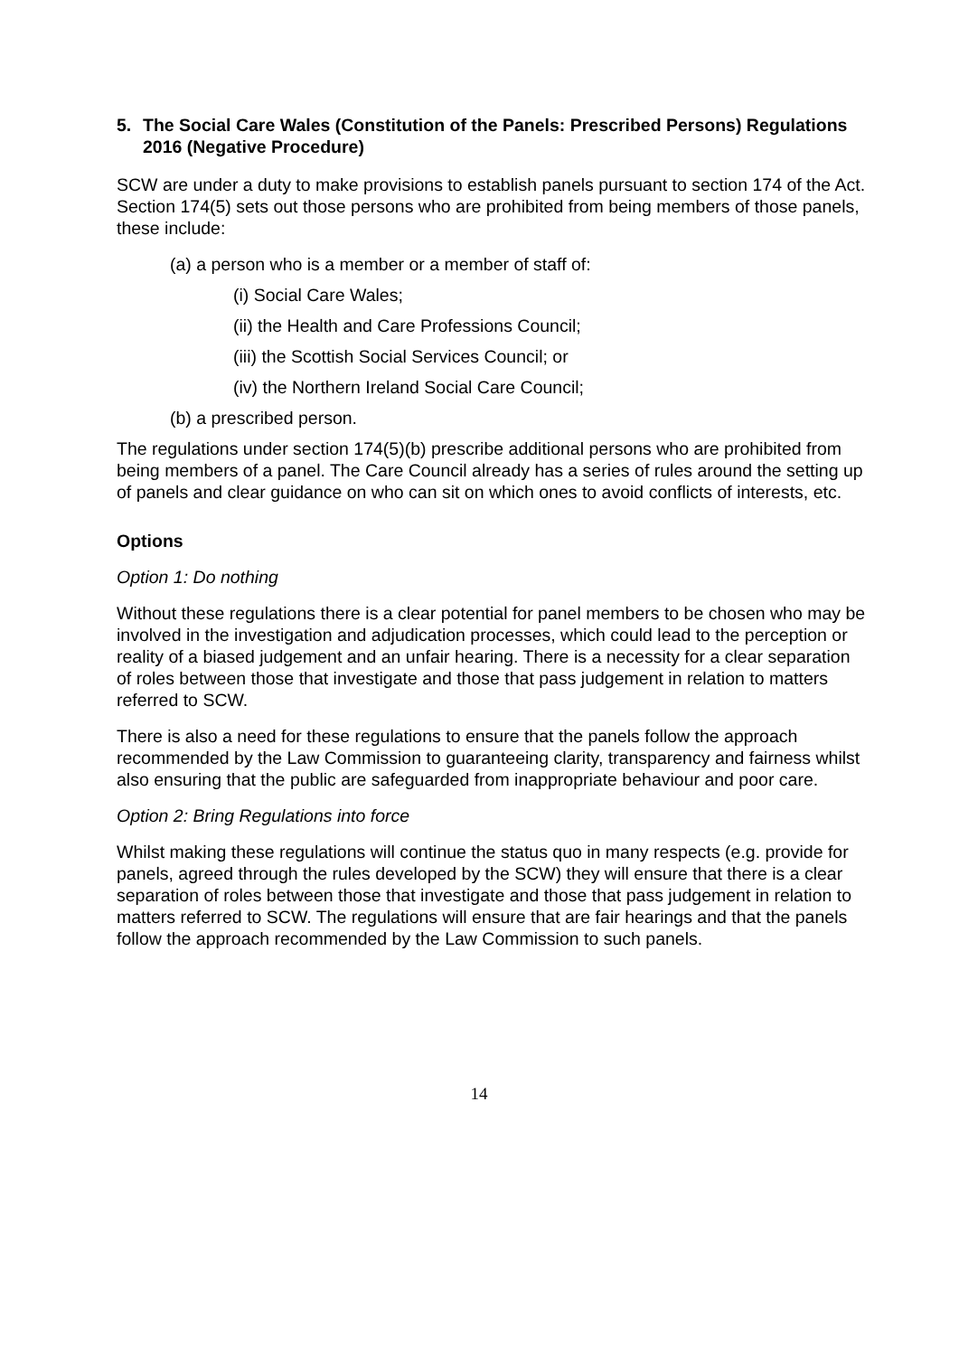5. The Social Care Wales (Constitution of the Panels: Prescribed Persons) Regulations 2016 (Negative Procedure)
SCW are under a duty to make provisions to establish panels pursuant to section 174 of the Act. Section 174(5) sets out those persons who are prohibited from being members of those panels, these include:
(a) a person who is a member or a member of staff of:
(i) Social Care Wales;
(ii) the Health and Care Professions Council;
(iii) the Scottish Social Services Council; or
(iv) the Northern Ireland Social Care Council;
(b) a prescribed person.
The regulations under section 174(5)(b) prescribe additional persons who are prohibited from being members of a panel. The Care Council already has a series of rules around the setting up of panels and clear guidance on who can sit on which ones to avoid conflicts of interests, etc.
Options
Option 1: Do nothing
Without these regulations there is a clear potential for panel members to be chosen who may be involved in the investigation and adjudication processes, which could lead to the perception or reality of a biased judgement and an unfair hearing. There is a necessity for a clear separation of roles between those that investigate and those that pass judgement in relation to matters referred to SCW.
There is also a need for these regulations to ensure that the panels follow the approach recommended by the Law Commission to guaranteeing clarity, transparency and fairness whilst also ensuring that the public are safeguarded from inappropriate behaviour and poor care.
Option 2: Bring Regulations into force
Whilst making these regulations will continue the status quo in many respects (e.g. provide for panels, agreed through the rules developed by the SCW) they will ensure that there is a clear separation of roles between those that investigate and those that pass judgement in relation to matters referred to SCW. The regulations will ensure that are fair hearings and that the panels follow the approach recommended by the Law Commission to such panels.
14